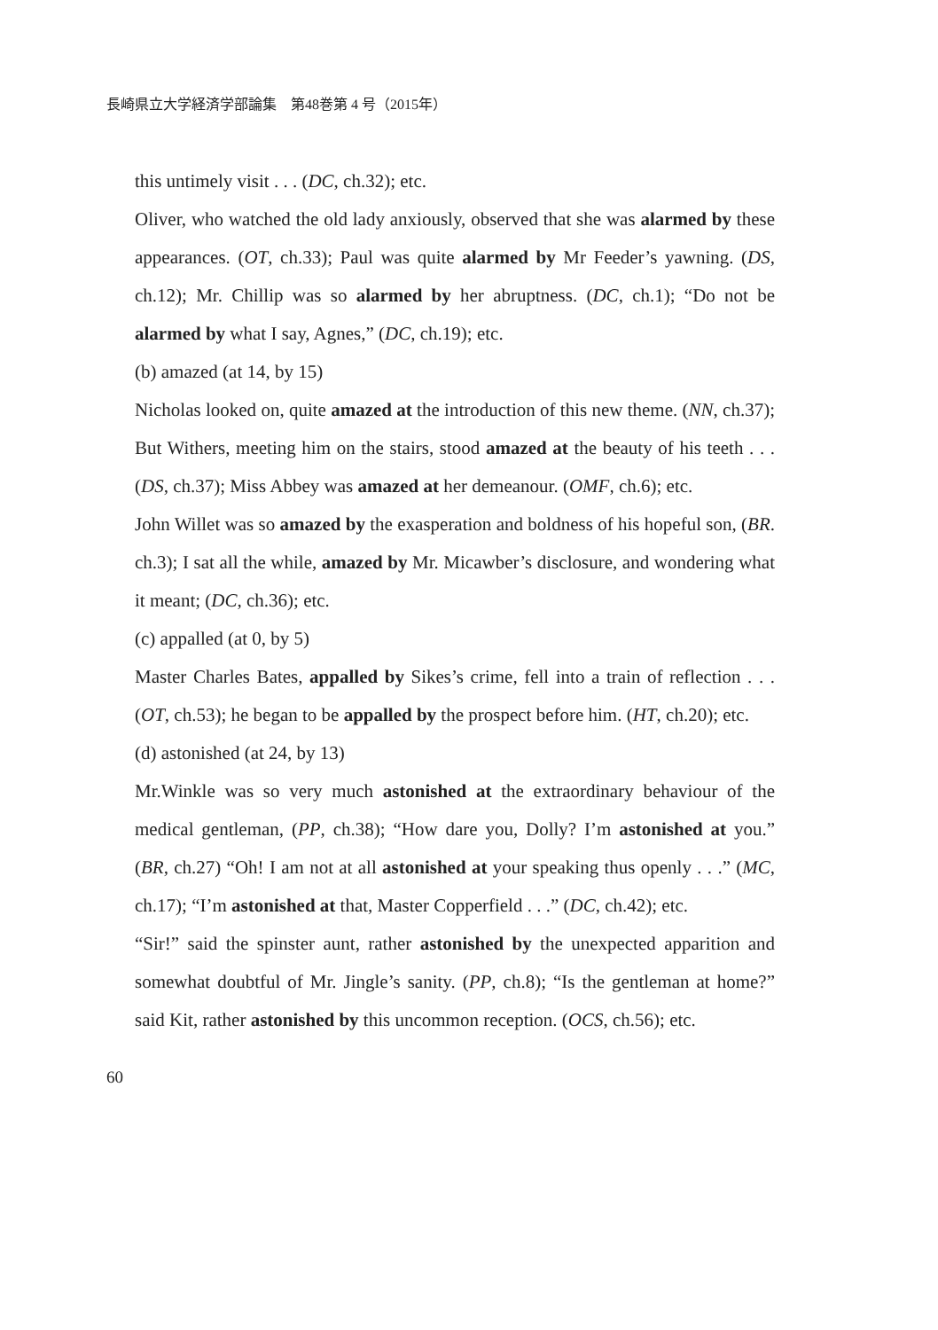長崎県立大学経済学部論集　第48巻第 4 号（2015年）
this untimely visit . . . (DC, ch.32); etc.
Oliver, who watched the old lady anxiously, observed that she was alarmed by these appearances. (OT, ch.33); Paul was quite alarmed by Mr Feeder’s yawning. (DS, ch.12); Mr. Chillip was so alarmed by her abruptness. (DC, ch.1); “Do not be alarmed by what I say, Agnes,” (DC, ch.19); etc.
(b) amazed (at 14, by 15)
Nicholas looked on, quite amazed at the introduction of this new theme. (NN, ch.37); But Withers, meeting him on the stairs, stood amazed at the beauty of his teeth . . . (DS, ch.37); Miss Abbey was amazed at her demeanour. (OMF, ch.6); etc.
John Willet was so amazed by the exasperation and boldness of his hopeful son, (BR. ch.3); I sat all the while, amazed by Mr. Micawber’s disclosure, and wondering what it meant; (DC, ch.36); etc.
(c) appalled (at 0, by 5)
Master Charles Bates, appalled by Sikes’s crime, fell into a train of reflection . . . (OT, ch.53); he began to be appalled by the prospect before him. (HT, ch.20); etc.
(d) astonished (at 24, by 13)
Mr.Winkle was so very much astonished at the extraordinary behaviour of the medical gentleman, (PP, ch.38); “How dare you, Dolly? I’m astonished at you.” (BR, ch.27) “Oh! I am not at all astonished at your speaking thus openly . . .” (MC, ch.17); “I’m astonished at that, Master Copperfield . . .” (DC, ch.42); etc.
“Sir!” said the spinster aunt, rather astonished by the unexpected apparition and somewhat doubtful of Mr. Jingle’s sanity. (PP, ch.8); “Is the gentleman at home?” said Kit, rather astonished by this uncommon reception. (OCS, ch.56); etc.
60